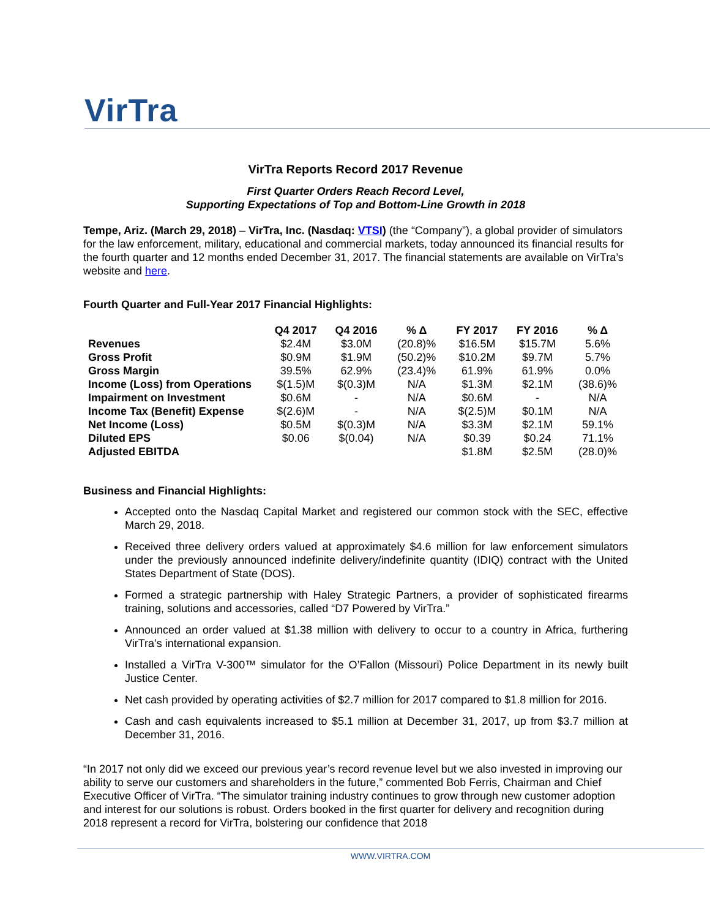VirTra
VirTra Reports Record 2017 Revenue
First Quarter Orders Reach Record Level,
Supporting Expectations of Top and Bottom-Line Growth in 2018
Tempe, Ariz. (March 29, 2018) – VirTra, Inc. (Nasdaq: VTSI) (the “Company”), a global provider of simulators for the law enforcement, military, educational and commercial markets, today announced its financial results for the fourth quarter and 12 months ended December 31, 2017. The financial statements are available on VirTra’s website and here.
Fourth Quarter and Full-Year 2017 Financial Highlights:
| | Q4 2017 | Q4 2016 | % Δ | FY 2017 | FY 2016 | % Δ |
| --- | --- | --- | --- | --- | --- | --- |
| Revenues | $2.4M | $3.0M | (20.8)% | $16.5M | $15.7M | 5.6% |
| Gross Profit | $0.9M | $1.9M | (50.2)% | $10.2M | $9.7M | 5.7% |
| Gross Margin | 39.5% | 62.9% | (23.4)% | 61.9% | 61.9% | 0.0% |
| Income (Loss) from Operations | $(1.5)M | $(0.3)M | N/A | $1.3M | $2.1M | (38.6)% |
| Impairment on Investment | $0.6M | - | N/A | $0.6M | - | N/A |
| Income Tax (Benefit) Expense | $(2.6)M | - | N/A | $(2.5)M | $0.1M | N/A |
| Net Income (Loss) | $0.5M | $(0.3)M | N/A | $3.3M | $2.1M | 59.1% |
| Diluted EPS | $0.06 | $(0.04) | N/A | $0.39 | $0.24 | 71.1% |
| Adjusted EBITDA | | | | $1.8M | $2.5M | (28.0)% |
Business and Financial Highlights:
Accepted onto the Nasdaq Capital Market and registered our common stock with the SEC, effective March 29, 2018.
Received three delivery orders valued at approximately $4.6 million for law enforcement simulators under the previously announced indefinite delivery/indefinite quantity (IDIQ) contract with the United States Department of State (DOS).
Formed a strategic partnership with Haley Strategic Partners, a provider of sophisticated firearms training, solutions and accessories, called “D7 Powered by VirTra.”
Announced an order valued at $1.38 million with delivery to occur to a country in Africa, furthering VirTra’s international expansion.
Installed a VirTra V-300™ simulator for the O’Fallon (Missouri) Police Department in its newly built Justice Center.
Net cash provided by operating activities of $2.7 million for 2017 compared to $1.8 million for 2016.
Cash and cash equivalents increased to $5.1 million at December 31, 2017, up from $3.7 million at December 31, 2016.
“In 2017 not only did we exceed our previous year’s record revenue level but we also invested in improving our ability to serve our customers and shareholders in the future,” commented Bob Ferris, Chairman and Chief Executive Officer of VirTra. “The simulator training industry continues to grow through new customer adoption and interest for our solutions is robust. Orders booked in the first quarter for delivery and recognition during 2018 represent a record for VirTra, bolstering our confidence that 2018
WWW.VIRTRA.COM